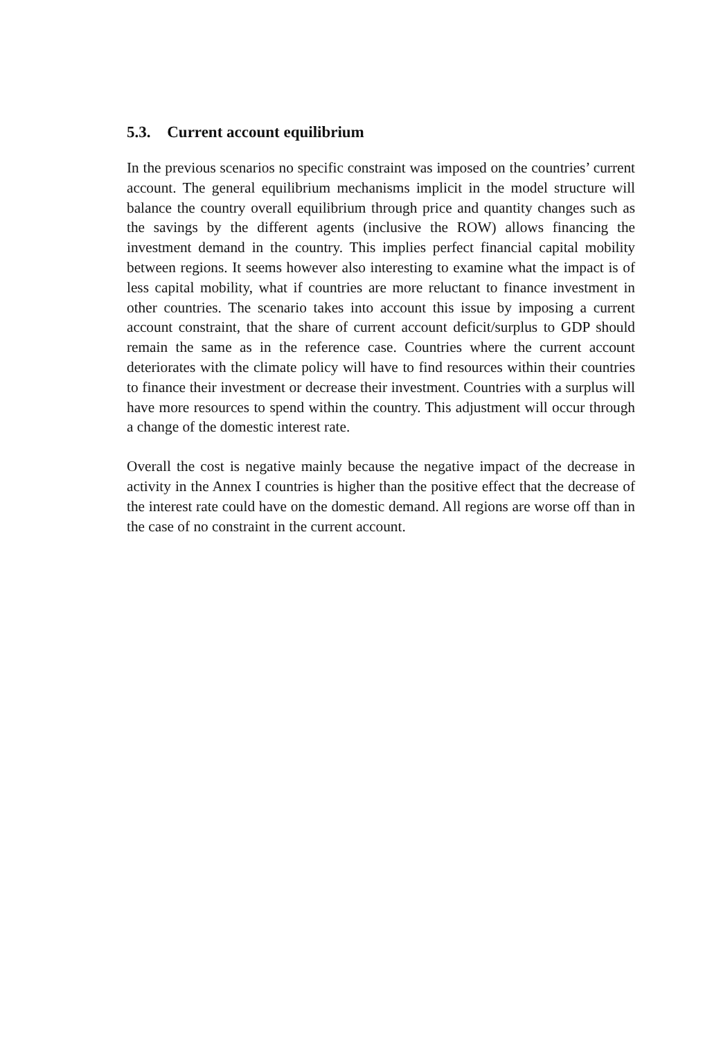5.3. Current account equilibrium
In the previous scenarios no specific constraint was imposed on the countries’ current account. The general equilibrium mechanisms implicit in the model structure will balance the country overall equilibrium through price and quantity changes such as the savings by the different agents (inclusive the ROW) allows financing the investment demand in the country. This implies perfect financial capital mobility between regions. It seems however also interesting to examine what the impact is of less capital mobility, what if countries are more reluctant to finance investment in other countries. The scenario takes into account this issue by imposing a current account constraint, that the share of current account deficit/surplus to GDP should remain the same as in the reference case. Countries where the current account deteriorates with the climate policy will have to find resources within their countries to finance their investment or decrease their investment. Countries with a surplus will have more resources to spend within the country. This adjustment will occur through a change of the domestic interest rate.
Overall the cost is negative mainly because the negative impact of the decrease in activity in the Annex I countries is higher than the positive effect that the decrease of the interest rate could have on the domestic demand. All regions are worse off than in the case of no constraint in the current account.